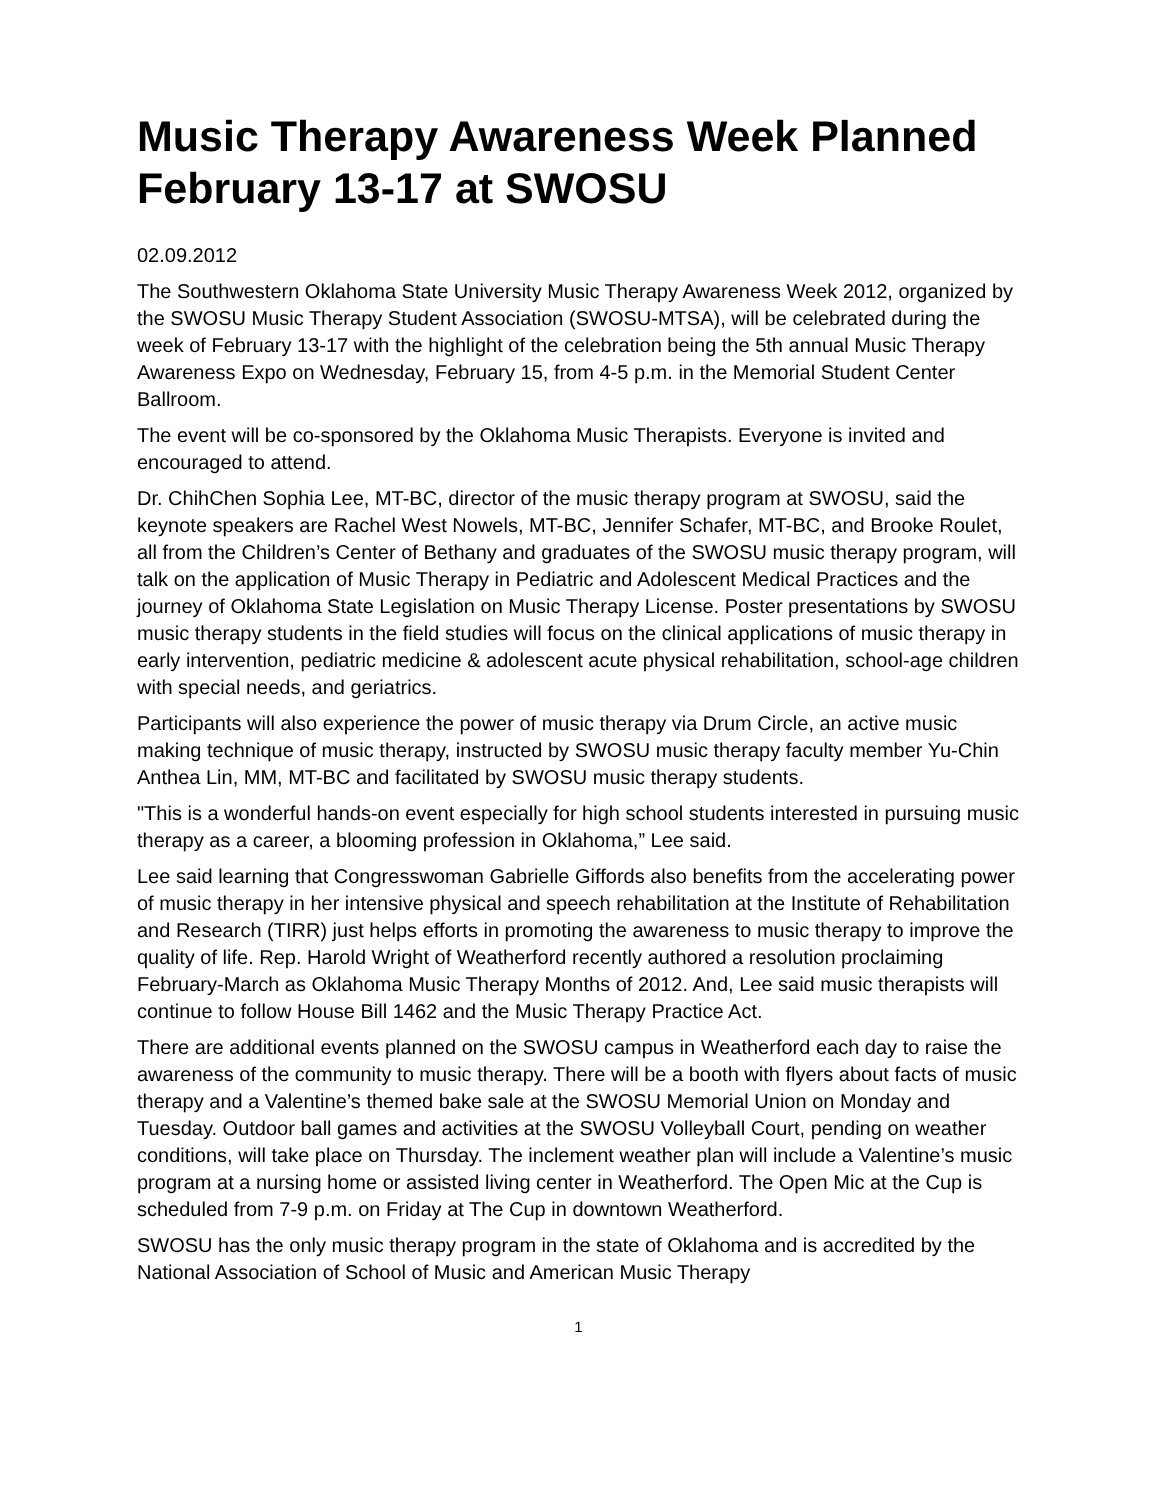Music Therapy Awareness Week Planned February 13-17 at SWOSU
02.09.2012
The Southwestern Oklahoma State University Music Therapy Awareness Week 2012, organized by the SWOSU Music Therapy Student Association (SWOSU-MTSA), will be celebrated during the week of February 13-17 with the highlight of the celebration being the 5th annual Music Therapy Awareness Expo on Wednesday, February 15, from 4-5 p.m. in the Memorial Student Center Ballroom.
The event will be co-sponsored by the Oklahoma Music Therapists. Everyone is invited and encouraged to attend.
Dr. ChihChen Sophia Lee, MT-BC, director of the music therapy program at SWOSU, said the keynote speakers are Rachel West Nowels, MT-BC, Jennifer Schafer, MT-BC, and Brooke Roulet, all from the Children’s Center of Bethany and graduates of the SWOSU music therapy program, will talk on the application of Music Therapy in Pediatric and Adolescent Medical Practices and the journey of Oklahoma State Legislation on Music Therapy License. Poster presentations by SWOSU music therapy students in the field studies will focus on the clinical applications of music therapy in early intervention, pediatric medicine & adolescent acute physical rehabilitation, school-age children with special needs, and geriatrics.
Participants will also experience the power of music therapy via Drum Circle, an active music making technique of music therapy, instructed by SWOSU music therapy faculty member Yu-Chin Anthea Lin, MM, MT-BC and facilitated by SWOSU music therapy students.
"This is a wonderful hands-on event especially for high school students interested in pursuing music therapy as a career, a blooming profession in Oklahoma,” Lee said.
Lee said learning that Congresswoman Gabrielle Giffords also benefits from the accelerating power of music therapy in her intensive physical and speech rehabilitation at the Institute of Rehabilitation and Research (TIRR) just helps efforts in promoting the awareness to music therapy to improve the quality of life. Rep. Harold Wright of Weatherford recently authored a resolution proclaiming February-March as Oklahoma Music Therapy Months of 2012. And, Lee said music therapists will continue to follow House Bill 1462 and the Music Therapy Practice Act.
There are additional events planned on the SWOSU campus in Weatherford each day to raise the awareness of the community to music therapy. There will be a booth with flyers about facts of music therapy and a Valentine’s themed bake sale at the SWOSU Memorial Union on Monday and Tuesday. Outdoor ball games and activities at the SWOSU Volleyball Court, pending on weather conditions, will take place on Thursday. The inclement weather plan will include a Valentine’s music program at a nursing home or assisted living center in Weatherford. The Open Mic at the Cup is scheduled from 7-9 p.m. on Friday at The Cup in downtown Weatherford.
SWOSU has the only music therapy program in the state of Oklahoma and is accredited by the National Association of School of Music and American Music Therapy
1